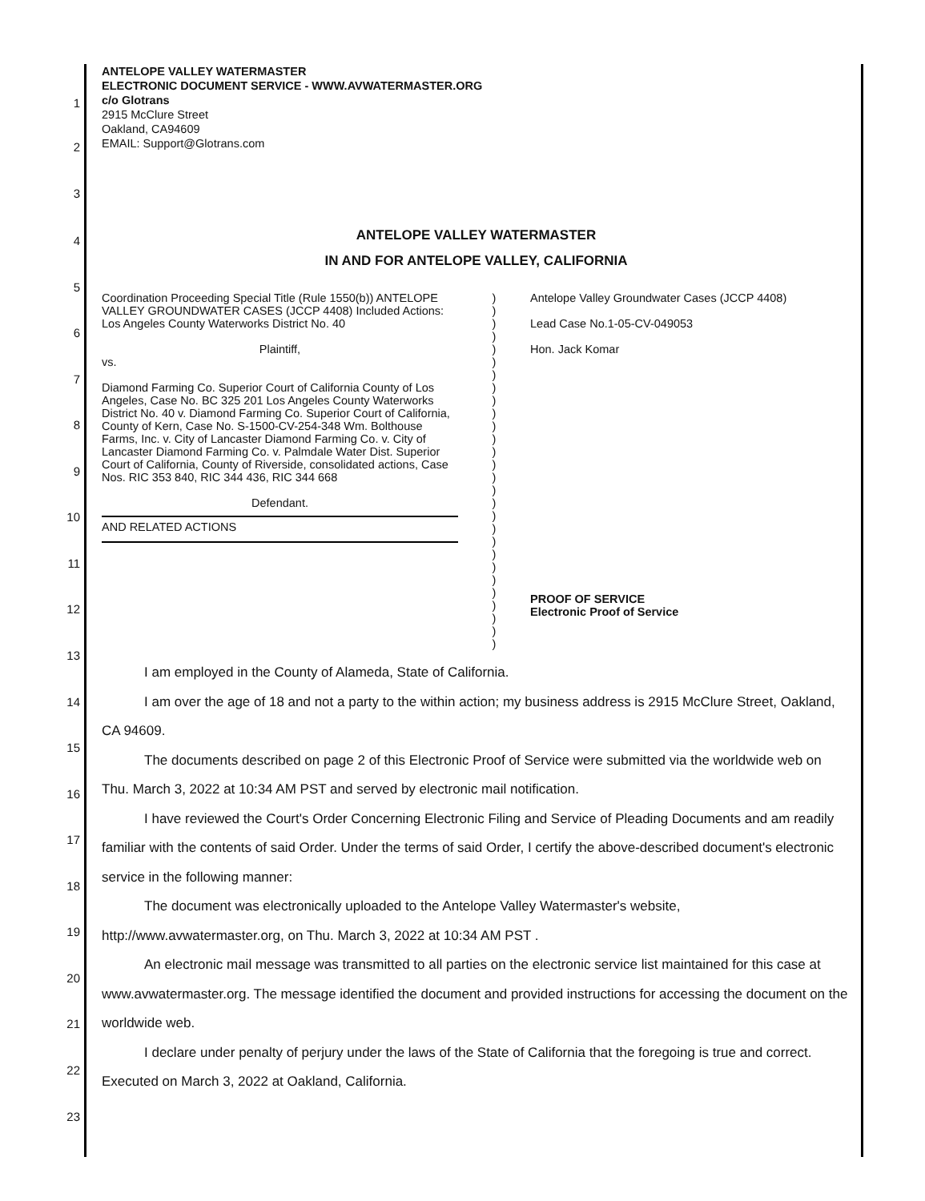1
2
3
4
5
6
7
8
9
10
11
12
13
14
15
16
17
18
19
20
21
22
23
ANTELOPE VALLEY WATERMASTER
ELECTRONIC DOCUMENT SERVICE - WWW.AVWATERMASTER.ORG
c/o Glotrans
2915 McClure Street
Oakland, CA94609
EMAIL: Support@Glotrans.com
ANTELOPE VALLEY WATERMASTER
IN AND FOR ANTELOPE VALLEY, CALIFORNIA
Coordination Proceeding Special Title (Rule 1550(b)) ANTELOPE VALLEY GROUNDWATER CASES (JCCP 4408) Included Actions: Los Angeles County Waterworks District No. 40
Plaintiff,
vs.
Diamond Farming Co. Superior Court of California County of Los Angeles, Case No. BC 325 201 Los Angeles County Waterworks District No. 40 v. Diamond Farming Co. Superior Court of California, County of Kern, Case No. S-1500-CV-254-348 Wm. Bolthouse Farms, Inc. v. City of Lancaster Diamond Farming Co. v. City of Lancaster Diamond Farming Co. v. Palmdale Water Dist. Superior Court of California, County of Riverside, consolidated actions, Case Nos. RIC 353 840, RIC 344 436, RIC 344 668
Defendant.
AND RELATED ACTIONS
)
)
)
)
)
)
)
)
)
)
)
)
)
)
)
)
)
)
)
)
)
)
)
)
)
)
)
)
Antelope Valley Groundwater Cases (JCCP 4408)
Lead Case No.1-05-CV-049053
Hon. Jack Komar
PROOF OF SERVICE
Electronic Proof of Service
I am employed in the County of Alameda, State of California.
I am over the age of 18 and not a party to the within action; my business address is 2915 McClure Street, Oakland, CA 94609.
The documents described on page 2 of this Electronic Proof of Service were submitted via the worldwide web on Thu. March 3, 2022 at 10:34 AM PST and served by electronic mail notification.
I have reviewed the Court's Order Concerning Electronic Filing and Service of Pleading Documents and am readily familiar with the contents of said Order. Under the terms of said Order, I certify the above-described document's electronic service in the following manner:
The document was electronically uploaded to the Antelope Valley Watermaster's website, http://www.avwatermaster.org, on Thu. March 3, 2022 at 10:34 AM PST .
An electronic mail message was transmitted to all parties on the electronic service list maintained for this case at www.avwatermaster.org. The message identified the document and provided instructions for accessing the document on the worldwide web.
I declare under penalty of perjury under the laws of the State of California that the foregoing is true and correct. Executed on March 3, 2022 at Oakland, California.